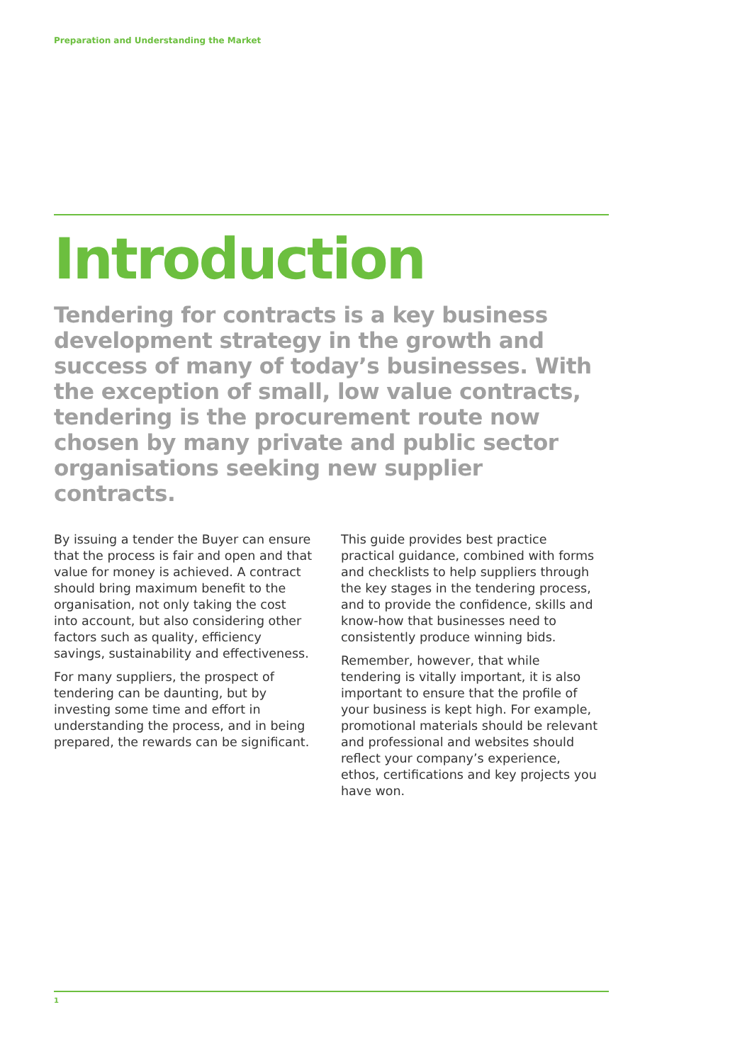Preparation and Understanding the Market
Introduction
Tendering for contracts is a key business development strategy in the growth and success of many of today’s businesses. With the exception of small, low value contracts, tendering is the procurement route now chosen by many private and public sector organisations seeking new supplier contracts.
By issuing a tender the Buyer can ensure that the process is fair and open and that value for money is achieved. A contract should bring maximum benefit to the organisation, not only taking the cost into account, but also considering other factors such as quality, efficiency savings, sustainability and effectiveness.
For many suppliers, the prospect of tendering can be daunting, but by investing some time and effort in understanding the process, and in being prepared, the rewards can be significant.
This guide provides best practice practical guidance, combined with forms and checklists to help suppliers through the key stages in the tendering process, and to provide the confidence, skills and know-how that businesses need to consistently produce winning bids.
Remember, however, that while tendering is vitally important, it is also important to ensure that the profile of your business is kept high. For example, promotional materials should be relevant and professional and websites should reflect your company’s experience, ethos, certifications and key projects you have won.
1